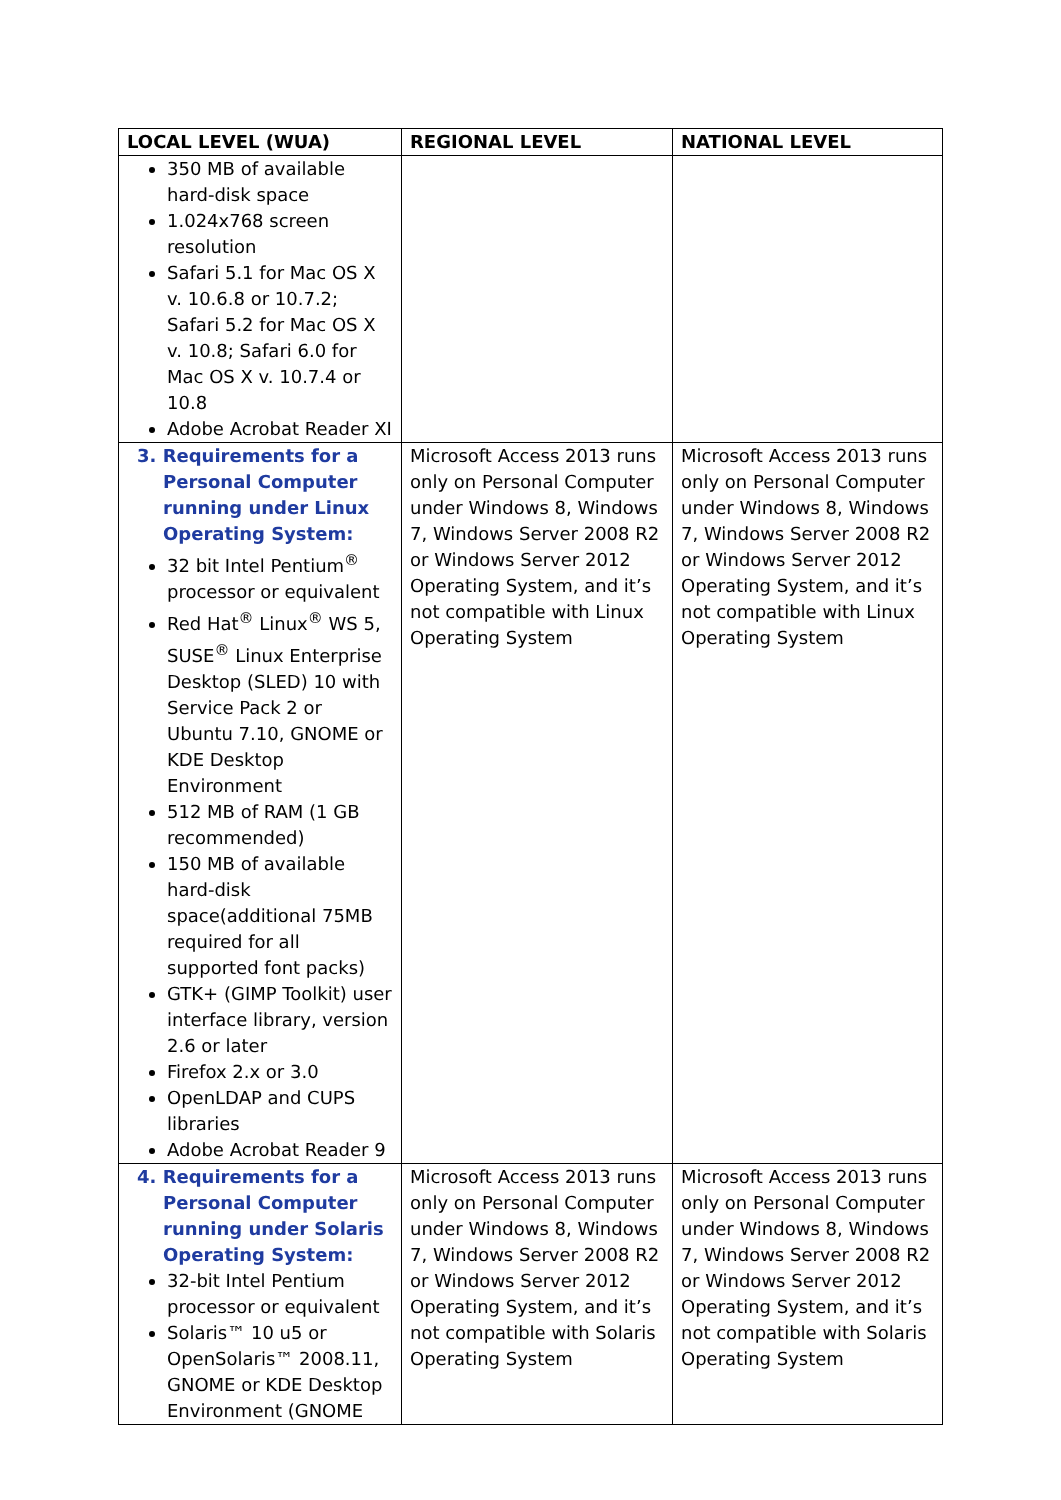| LOCAL LEVEL (WUA) | REGIONAL LEVEL | NATIONAL LEVEL |
| --- | --- | --- |
| 350 MB of available hard-disk space 1.024x768 screen resolution Safari 5.1 for Mac OS X v. 10.6.8 or 10.7.2; Safari 5.2 for Mac OS X v. 10.8; Safari 6.0 for Mac OS X v. 10.7.4 or 10.8 Adobe Acrobat Reader XI | | |
| 3. Requirements for a Personal Computer running under Linux Operating System: 32 bit Intel Pentium<sup>®</sup> processor or equivalent Red Hat<sup>®</sup> Linux<sup>®</sup> WS 5, SUSE<sup>®</sup> Linux Enterprise Desktop (SLED) 10 with Service Pack 2 or Ubuntu 7.10, GNOME or KDE Desktop Environment 512 MB of RAM (1 GB recommended) 150 MB of available hard-disk space(additional 75MB required for all supported font packs) GTK+ (GIMP Toolkit) user interface library, version 2.6 or later Firefox 2.x or 3.0 OpenLDAP and CUPS libraries Adobe Acrobat Reader 9 | Microsoft Access 2013 runs only on Personal Computer under Windows 8, Windows 7, Windows Server 2008 R2 or Windows Server 2012 Operating System, and it’s not compatible with Linux Operating System | Microsoft Access 2013 runs only on Personal Computer under Windows 8, Windows 7, Windows Server 2008 R2 or Windows Server 2012 Operating System, and it’s not compatible with Linux Operating System |
| 4. Requirements for a Personal Computer running under Solaris Operating System: 32-bit Intel Pentium processor or equivalent Solaris™ 10 u5 or OpenSolaris™ 2008.11, GNOME or KDE Desktop Environment (GNOME | Microsoft Access 2013 runs only on Personal Computer under Windows 8, Windows 7, Windows Server 2008 R2 or Windows Server 2012 Operating System, and it’s not compatible with Solaris Operating System | Microsoft Access 2013 runs only on Personal Computer under Windows 8, Windows 7, Windows Server 2008 R2 or Windows Server 2012 Operating System, and it’s not compatible with Solaris Operating System |